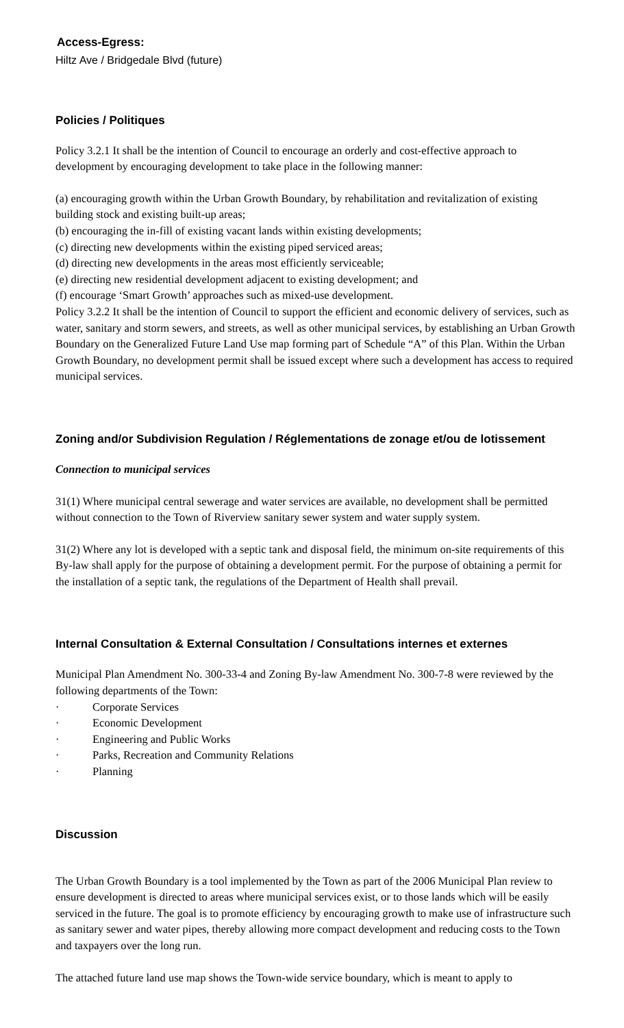Access-Egress:
Hiltz Ave / Bridgedale Blvd (future)
Policies / Politiques
Policy 3.2.1 It shall be the intention of Council to encourage an orderly and cost-effective approach to development by encouraging development to take place in the following manner:
(a) encouraging growth within the Urban Growth Boundary, by rehabilitation and revitalization of existing building stock and existing built-up areas;
(b) encouraging the in-fill of existing vacant lands within existing developments;
(c) directing new developments within the existing piped serviced areas;
(d) directing new developments in the areas most efficiently serviceable;
(e) directing new residential development adjacent to existing development; and
(f) encourage ‘Smart Growth’ approaches such as mixed-use development.
Policy 3.2.2 It shall be the intention of Council to support the efficient and economic delivery of services, such as water, sanitary and storm sewers, and streets, as well as other municipal services, by establishing an Urban Growth Boundary on the Generalized Future Land Use map forming part of Schedule “A” of this Plan. Within the Urban Growth Boundary, no development permit shall be issued except where such a development has access to required municipal services.
Zoning and/or Subdivision Regulation / Réglementations de zonage et/ou de lotissement
Connection to municipal services
31(1) Where municipal central sewerage and water services are available, no development shall be permitted without connection to the Town of Riverview sanitary sewer system and water supply system.
31(2) Where any lot is developed with a septic tank and disposal field, the minimum on-site requirements of this By-law shall apply for the purpose of obtaining a development permit. For the purpose of obtaining a permit for the installation of a septic tank, the regulations of the Department of Health shall prevail.
Internal Consultation & External Consultation / Consultations internes et externes
Municipal Plan Amendment No. 300-33-4 and Zoning By-law Amendment No. 300-7-8 were reviewed by the following departments of the Town:
· Corporate Services
· Economic Development
· Engineering and Public Works
· Parks, Recreation and Community Relations
· Planning
Discussion
The Urban Growth Boundary is a tool implemented by the Town as part of the 2006 Municipal Plan review to ensure development is directed to areas where municipal services exist, or to those lands which will be easily serviced in the future. The goal is to promote efficiency by encouraging growth to make use of infrastructure such as sanitary sewer and water pipes, thereby allowing more compact development and reducing costs to the Town and taxpayers over the long run.
The attached future land use map shows the Town-wide service boundary, which is meant to apply to